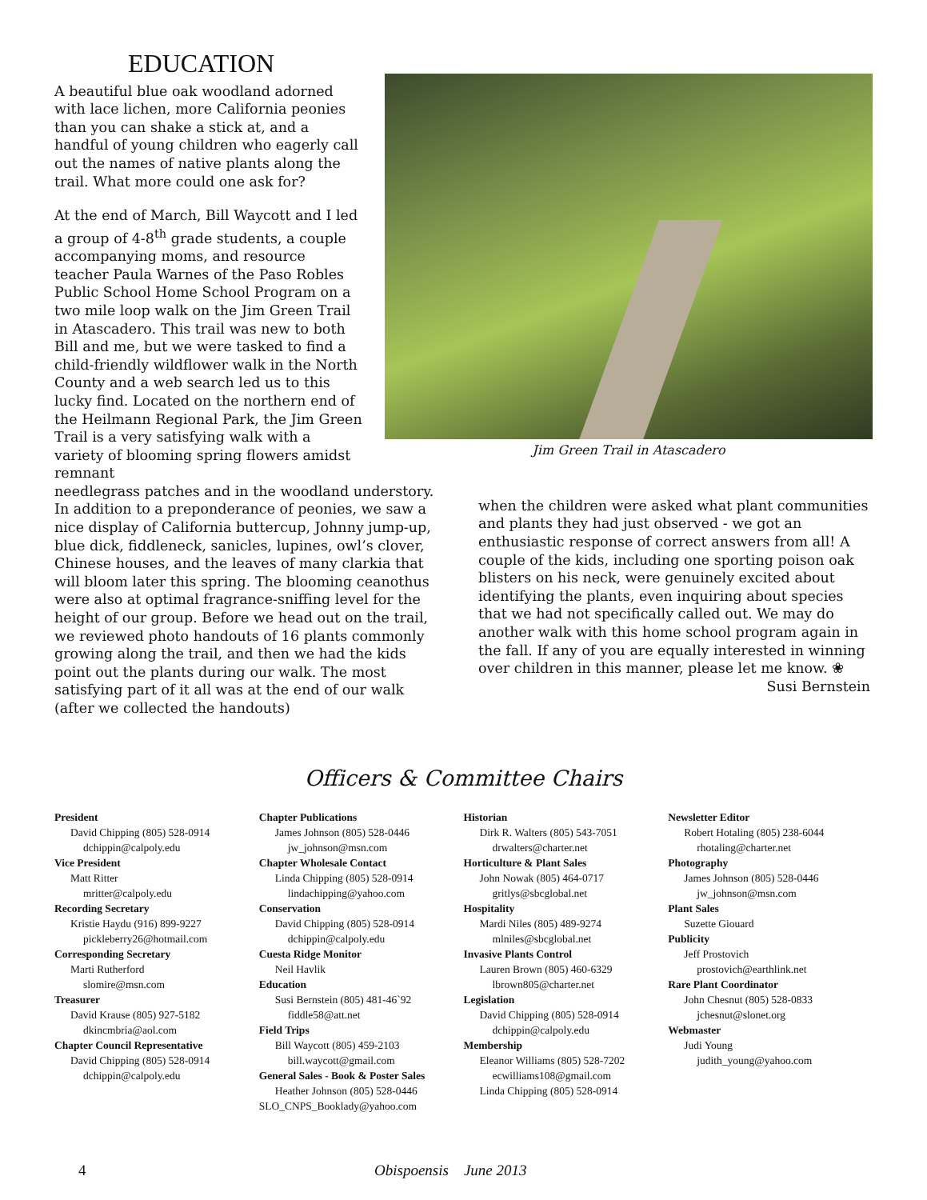EDUCATION
A beautiful blue oak woodland adorned with lace lichen, more California peonies than you can shake a stick at, and a handful of young children who eagerly call out the names of native plants along the trail. What more could one ask for?
At the end of March, Bill Waycott and I led a group of 4-8<sup>th</sup> grade students, a couple accompanying moms, and resource teacher Paula Warnes of the Paso Robles Public School Home School Program on a two mile loop walk on the Jim Green Trail in Atascadero. This trail was new to both Bill and me, but we were tasked to find a child-friendly wildflower walk in the North County and a web search led us to this lucky find. Located on the northern end of the Heilmann Regional Park, the Jim Green Trail is a very satisfying walk with a variety of blooming spring flowers amidst remnant
Jim Green Trail in Atascadero
needlegrass patches and in the woodland understory. In addition to a preponderance of peonies, we saw a nice display of California buttercup, Johnny jump-up, blue dick, fiddleneck, sanicles, lupines, owl’s clover, Chinese houses, and the leaves of many clarkia that will bloom later this spring. The blooming ceanothus were also at optimal fragrance-sniffing level for the height of our group. Before we head out on the trail, we reviewed photo handouts of 16 plants commonly growing along the trail, and then we had the kids point out the plants during our walk. The most satisfying part of it all was at the end of our walk (after we collected the handouts)
when the children were asked what plant communities and plants they had just observed - we got an enthusiastic response of correct answers from all! A couple of the kids, including one sporting poison oak blisters on his neck, were genuinely excited about identifying the plants, even inquiring about species that we had not specifically called out. We may do another walk with this home school program again in the fall. If any of you are equally interested in winning over children in this manner, please let me know. ❀
Susi Bernstein
Officers & Committee Chairs
President
David Chipping (805) 528-0914
dchippin@calpoly.edu
Vice President
Matt Ritter
mritter@calpoly.edu
Recording Secretary
Kristie Haydu (916) 899-9227
pickleberry26@hotmail.com
Corresponding Secretary
Marti Rutherford
slomire@msn.com
Treasurer
David Krause (805) 927-5182
dkincmbria@aol.com
Chapter Council Representative
David Chipping (805) 528-0914
dchippin@calpoly.edu
Chapter Publications
James Johnson (805) 528-0446
jw_johnson@msn.com
Chapter Wholesale Contact
Linda Chipping (805) 528-0914
lindachipping@yahoo.com
Conservation
David Chipping (805) 528-0914
dchippin@calpoly.edu
Cuesta Ridge Monitor
Neil Havlik
Education
Susi Bernstein (805) 481-46`92
fiddle58@att.net
Field Trips
Bill Waycott (805) 459-2103
bill.waycott@gmail.com
General Sales - Book & Poster Sales
Heather Johnson (805) 528-0446
SLO_CNPS_Booklady@yahoo.com
Historian
Dirk R. Walters (805) 543-7051
drwalters@charter.net
Horticulture & Plant Sales
John Nowak (805) 464-0717
gritlys@sbcglobal.net
Hospitality
Mardi Niles (805) 489-9274
mlniles@sbcglobal.net
Invasive Plants Control
Lauren Brown (805) 460-6329
lbrown805@charter.net
Legislation
David Chipping (805) 528-0914
dchippin@calpoly.edu
Membership
Eleanor Williams (805) 528-7202
ecwilliams108@gmail.com
Linda Chipping (805) 528-0914
Newsletter Editor
Robert Hotaling (805) 238-6044
rhotaling@charter.net
Photography
James Johnson (805) 528-0446
jw_johnson@msn.com
Plant Sales
Suzette Giouard
Publicity
Jeff Prostovich
prostovich@earthlink.net
Rare Plant Coordinator
John Chesnut (805) 528-0833
jchesnut@slonet.org
Webmaster
Judi Young
judith_young@yahoo.com
4 Obispoensis June 2013